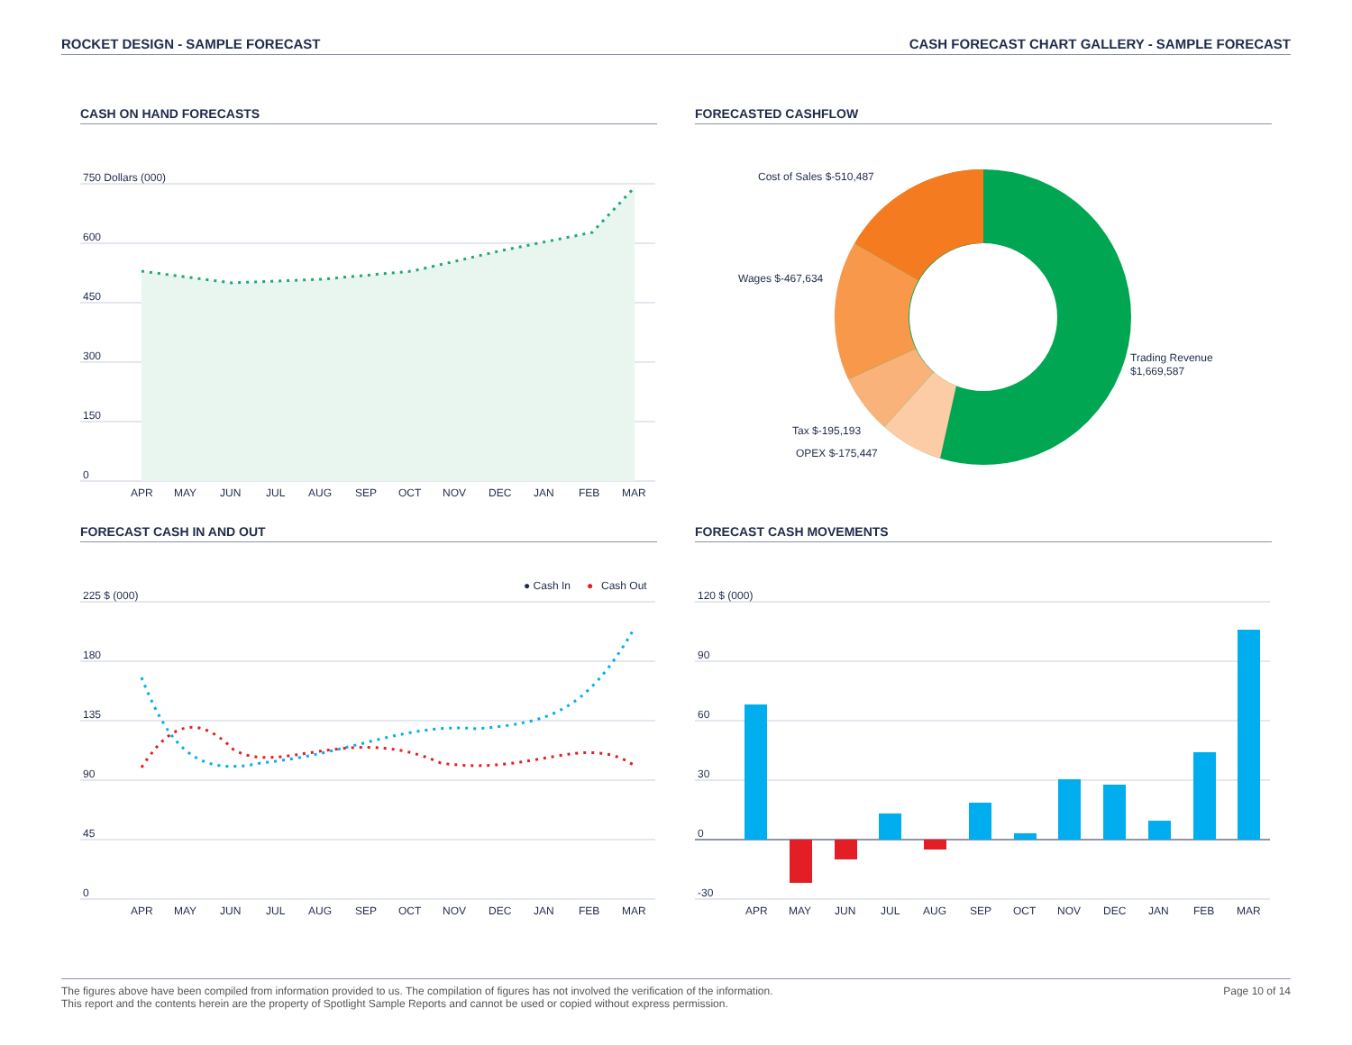ROCKET DESIGN - SAMPLE FORECAST CASH FORECAST CHART GALLERY - SAMPLE FORECAST
CASH ON HAND FORECASTS
750 Dollars (000)
600
450
300
150
0
APR
MAY
JUN
JUL
AUG
SEP
OCT
NOV
DEC
JAN
FEB
MAR
FORECASTED CASHFLOW
Cost of Sales $-510,487
Wages $-467,634
Trading Revenue
$1,669,587
Tax $-195,193
OPEX $-175,447
FORECAST CASH IN AND OUT
● Cash In
●
Cash Out
225 $ (000)
180
135
90
45
0
APR
MAY
JUN
JUL
AUG
SEP
OCT
NOV
DEC
JAN
FEB
MAR
FORECAST CASH MOVEMENTS
120 $ (000)
90
60
30
0
-30
APR
MAY
JUN
JUL
AUG
SEP
OCT
NOV
DEC
JAN
FEB
MAR
The figures above have been compiled from information provided to us. The compilation of figures has not involved the verification of the information.
This report and the contents herein are the property of Spotlight Sample Reports and cannot be used or copied without express permission.
Page 10 of 14